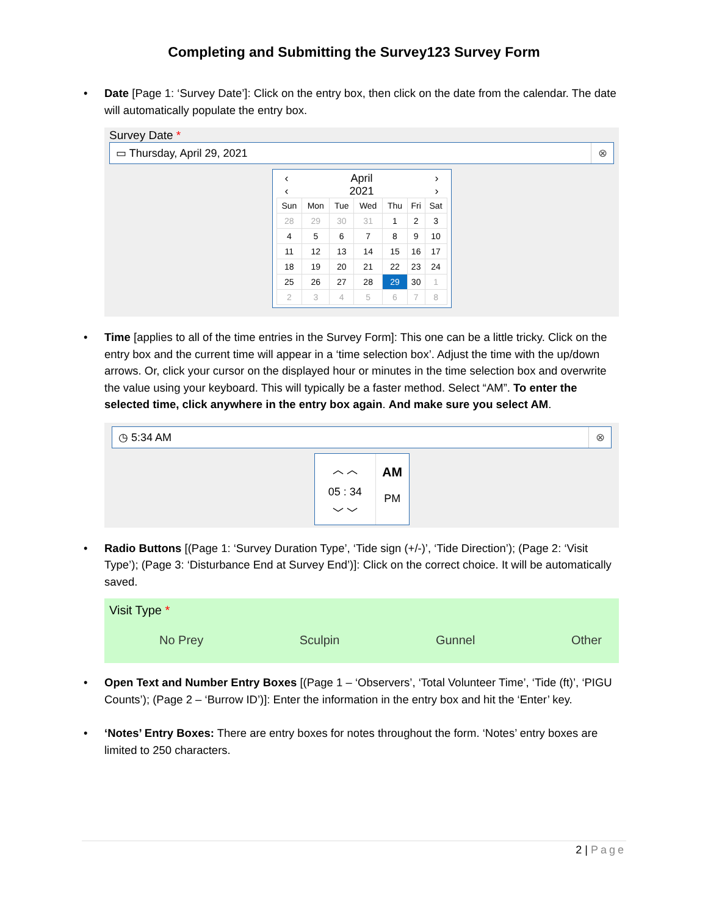Completing and Submitting the Survey123 Survey Form
• Date [Page 1: ‘Survey Date’]: Click on the entry box, then click on the date from the calendar. The date will automatically populate the entry box.
Survey Date *
▭ Thursday, April 29, 2021 ⊗
‹ April ›
‹ 2021 ›
| Sun | Mon | Tue | Wed | Thu | Fri | Sat |
| --- | --- | --- | --- | --- | --- | --- |
| 28 | 29 | 30 | 31 | 1 | 2 | 3 |
| 4 | 5 | 6 | 7 | 8 | 9 | 10 |
| 11 | 12 | 13 | 14 | 15 | 16 | 17 |
| 18 | 19 | 20 | 21 | 22 | 23 | 24 |
| 25 | 26 | 27 | 28 | 29 | 30 | 1 |
| 2 | 3 | 4 | 5 | 6 | 7 | 8 |
• Time [applies to all of the time entries in the Survey Form]: This one can be a little tricky. Click on the entry box and the current time will appear in a ‘time selection box’. Adjust the time with the up/down arrows. Or, click your cursor on the displayed hour or minutes in the time selection box and overwrite the value using your keyboard. This will typically be a faster method. Select “AM”. To enter the selected time, click anywhere in the entry box again. And make sure you select AM.
◷ 5:34 AM ⊗
︿ ︿
05 : 34
﹀ ﹀
AM
PM
• Radio Buttons [(Page 1: ‘Survey Duration Type’, ‘Tide sign (+/-)’, ‘Tide Direction’); (Page 2: ‘Visit Type’); (Page 3: ‘Disturbance End at Survey End’)]: Click on the correct choice. It will be automatically saved.
Visit Type *
No Prey Sculpin Gunnel Other
• Open Text and Number Entry Boxes [(Page 1 – ‘Observers’, ‘Total Volunteer Time’, ‘Tide (ft)’, ‘PIGU Counts’); (Page 2 – ‘Burrow ID’)]: Enter the information in the entry box and hit the ‘Enter’ key.
• ‘Notes’ Entry Boxes: There are entry boxes for notes throughout the form. ‘Notes’ entry boxes are limited to 250 characters.
2 | Page